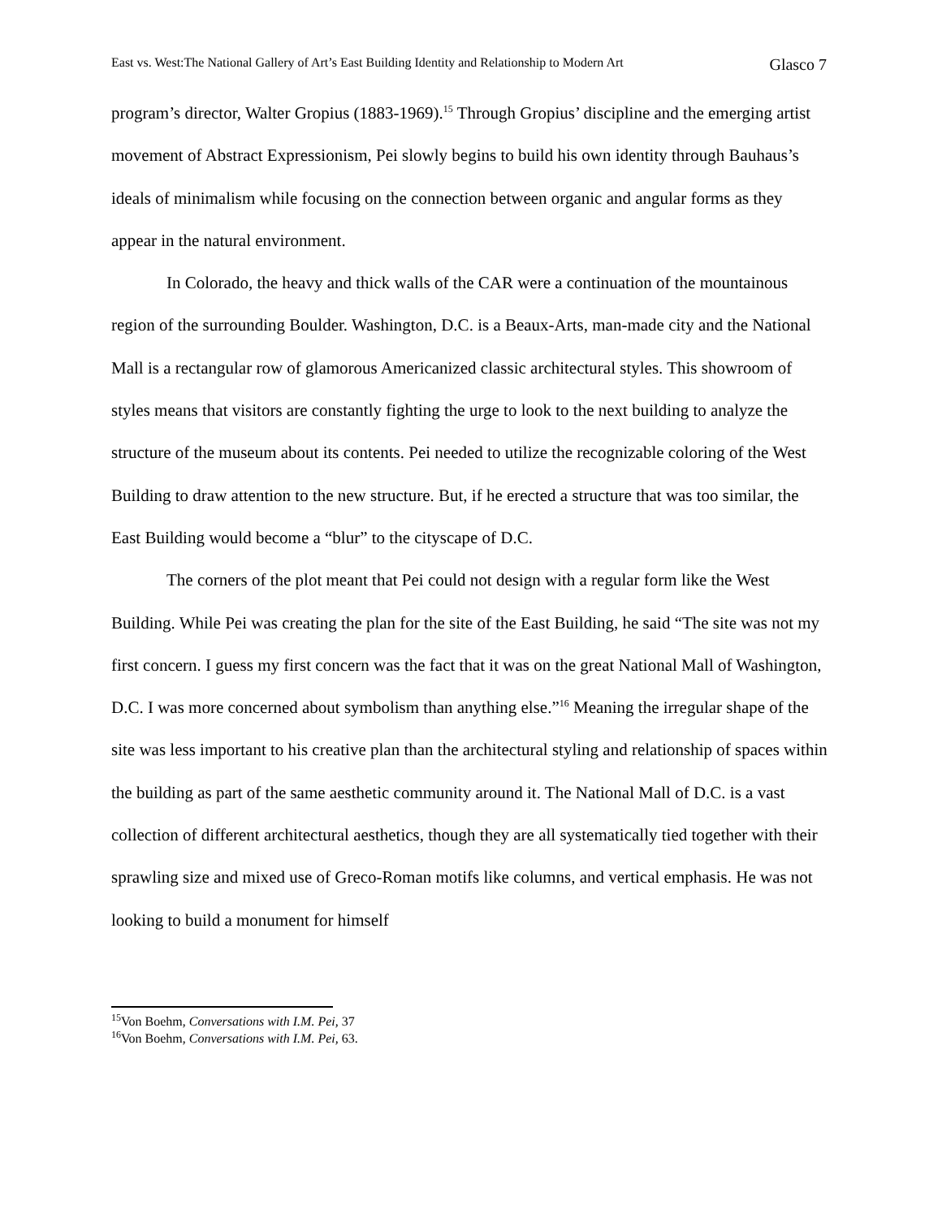East vs. West:The National Gallery of Art’s East Building Identity and Relationship to Modern Art Glasco 7
program’s director, Walter Gropius (1883-1969).<sup>15</sup> Through Gropius’ discipline and the emerging artist movement of Abstract Expressionism, Pei slowly begins to build his own identity through Bauhaus’s ideals of minimalism while focusing on the connection between organic and angular forms as they appear in the natural environment.
In Colorado, the heavy and thick walls of the CAR were a continuation of the mountainous region of the surrounding Boulder. Washington, D.C. is a Beaux-Arts, man-made city and the National Mall is a rectangular row of glamorous Americanized classic architectural styles. This showroom of styles means that visitors are constantly fighting the urge to look to the next building to analyze the structure of the museum about its contents. Pei needed to utilize the recognizable coloring of the West Building to draw attention to the new structure. But, if he erected a structure that was too similar, the East Building would become a “blur” to the cityscape of D.C.
The corners of the plot meant that Pei could not design with a regular form like the West Building. While Pei was creating the plan for the site of the East Building, he said “The site was not my first concern. I guess my first concern was the fact that it was on the great National Mall of Washington, D.C. I was more concerned about symbolism than anything else.”<sup>16</sup> Meaning the irregular shape of the site was less important to his creative plan than the architectural styling and relationship of spaces within the building as part of the same aesthetic community around it. The National Mall of D.C. is a vast collection of different architectural aesthetics, though they are all systematically tied together with their sprawling size and mixed use of Greco-Roman motifs like columns, and vertical emphasis. He was not looking to build a monument for himself
<sup>15</sup> Von Boehm, Conversations with I.M. Pei, 37
<sup>16</sup> Von Boehm, Conversations with I.M. Pei, 63.